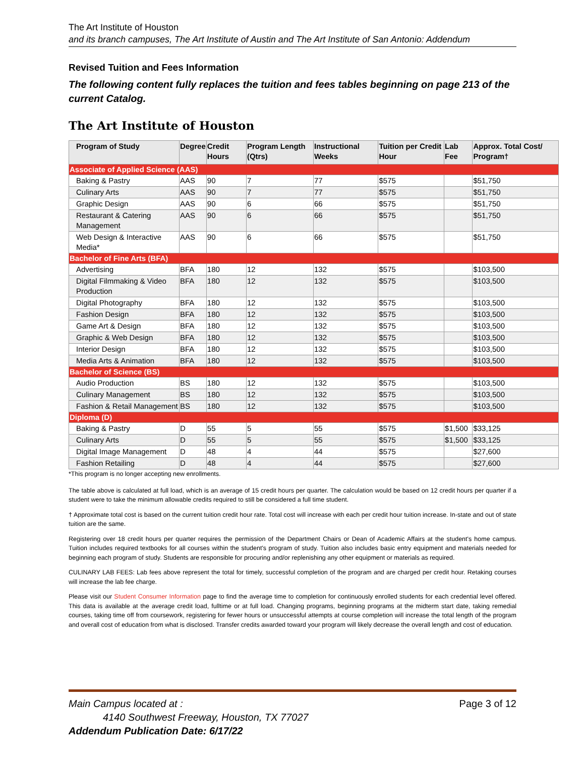The Art Institute of Houston
and its branch campuses, The Art Institute of Austin and The Art Institute of San Antonio: Addendum
Revised Tuition and Fees Information
The following content fully replaces the tuition and fees tables beginning on page 213 of the current Catalog.
The Art Institute of Houston
| Program of Study | Degree | Credit Hours | Program Length (Qtrs) | Instructional Weeks | Tuition per Credit Hour | Lab Fee | Approx. Total Cost/ Program† |
| --- | --- | --- | --- | --- | --- | --- | --- |
| Associate of Applied Science (AAS) | | | | | | | |
| Baking & Pastry | AAS | 90 | 7 | 77 | $575 | | $51,750 |
| Culinary Arts | AAS | 90 | 7 | 77 | $575 | | $51,750 |
| Graphic Design | AAS | 90 | 6 | 66 | $575 | | $51,750 |
| Restaurant & Catering Management | AAS | 90 | 6 | 66 | $575 | | $51,750 |
| Web Design & Interactive Media* | AAS | 90 | 6 | 66 | $575 | | $51,750 |
| Bachelor of Fine Arts (BFA) | | | | | | | |
| Advertising | BFA | 180 | 12 | 132 | $575 | | $103,500 |
| Digital Filmmaking & Video Production | BFA | 180 | 12 | 132 | $575 | | $103,500 |
| Digital Photography | BFA | 180 | 12 | 132 | $575 | | $103,500 |
| Fashion Design | BFA | 180 | 12 | 132 | $575 | | $103,500 |
| Game Art & Design | BFA | 180 | 12 | 132 | $575 | | $103,500 |
| Graphic & Web Design | BFA | 180 | 12 | 132 | $575 | | $103,500 |
| Interior Design | BFA | 180 | 12 | 132 | $575 | | $103,500 |
| Media Arts & Animation | BFA | 180 | 12 | 132 | $575 | | $103,500 |
| Bachelor of Science (BS) | | | | | | | |
| Audio Production | BS | 180 | 12 | 132 | $575 | | $103,500 |
| Culinary Management | BS | 180 | 12 | 132 | $575 | | $103,500 |
| Fashion & Retail Management | BS | 180 | 12 | 132 | $575 | | $103,500 |
| Diploma (D) | | | | | | | |
| Baking & Pastry | D | 55 | 5 | 55 | $575 | $1,500 | $33,125 |
| Culinary Arts | D | 55 | 5 | 55 | $575 | $1,500 | $33,125 |
| Digital Image Management | D | 48 | 4 | 44 | $575 | | $27,600 |
| Fashion Retailing | D | 48 | 4 | 44 | $575 | | $27,600 |
*This program is no longer accepting new enrollments.
The table above is calculated at full load, which is an average of 15 credit hours per quarter. The calculation would be based on 12 credit hours per quarter if a student were to take the minimum allowable credits required to still be considered a full time student.
† Approximate total cost is based on the current tuition credit hour rate. Total cost will increase with each per credit hour tuition increase. In-state and out of state tuition are the same.
Registering over 18 credit hours per quarter requires the permission of the Department Chairs or Dean of Academic Affairs at the student's home campus. Tuition includes required textbooks for all courses within the student's program of study. Tuition also includes basic entry equipment and materials needed for beginning each program of study. Students are responsible for procuring and/or replenishing any other equipment or materials as required.
CULINARY LAB FEES: Lab fees above represent the total for timely, successful completion of the program and are charged per credit hour. Retaking courses will increase the lab fee charge.
Please visit our Student Consumer Information page to find the average time to completion for continuously enrolled students for each credential level offered. This data is available at the average credit load, fulltime or at full load. Changing programs, beginning programs at the midterm start date, taking remedial courses, taking time off from coursework, registering for fewer hours or unsuccessful attempts at course completion will increase the total length of the program and overall cost of education from what is disclosed. Transfer credits awarded toward your program will likely decrease the overall length and cost of education.
Main Campus located at : Page 3 of 12
4140 Southwest Freeway, Houston, TX 77027
Addendum Publication Date: 6/17/22